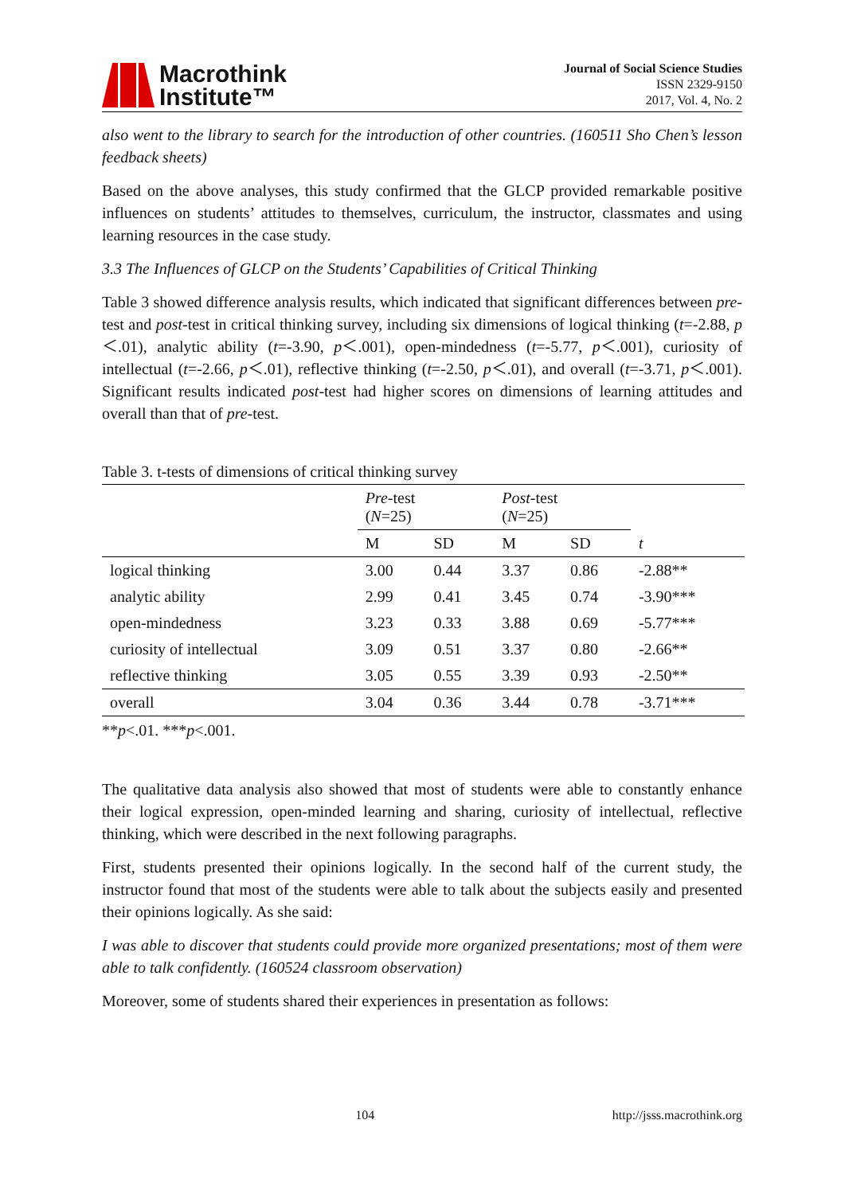Macrothink
Institute™
Journal of Social Science Studies
ISSN 2329-9150
2017, Vol. 4, No. 2
also went to the library to search for the introduction of other countries. (160511 Sho Chen’s lesson feedback sheets)
Based on the above analyses, this study confirmed that the GLCP provided remarkable positive influences on students’ attitudes to themselves, curriculum, the instructor, classmates and using learning resources in the case study.
3.3 The Influences of GLCP on the Students’ Capabilities of Critical Thinking
Table 3 showed difference analysis results, which indicated that significant differences between pre-test and post-test in critical thinking survey, including six dimensions of logical thinking (t=-2.88, p＜.01), analytic ability (t=-3.90, p＜.001), open-mindedness (t=-5.77, p＜.001), curiosity of intellectual (t=-2.66, p＜.01), reflective thinking (t=-2.50, p＜.01), and overall (t=-3.71, p＜.001). Significant results indicated post-test had higher scores on dimensions of learning attitudes and overall than that of pre-test.
Table 3. t-tests of dimensions of critical thinking survey
| | Pre -test ( N =25) | | Post -test ( N =25) | | |
| --- | --- | --- | --- | --- | --- |
| | M | SD | M | SD | t |
| logical thinking | 3.00 | 0.44 | 3.37 | 0.86 | -2.88** |
| analytic ability | 2.99 | 0.41 | 3.45 | 0.74 | -3.90*** |
| open-mindedness | 3.23 | 0.33 | 3.88 | 0.69 | -5.77*** |
| curiosity of intellectual | 3.09 | 0.51 | 3.37 | 0.80 | -2.66** |
| reflective thinking | 3.05 | 0.55 | 3.39 | 0.93 | -2.50** |
| overall | 3.04 | 0.36 | 3.44 | 0.78 | -3.71*** |
**p<.01. ***p<.001.
The qualitative data analysis also showed that most of students were able to constantly enhance their logical expression, open-minded learning and sharing, curiosity of intellectual, reflective thinking, which were described in the next following paragraphs.
First, students presented their opinions logically. In the second half of the current study, the instructor found that most of the students were able to talk about the subjects easily and presented their opinions logically. As she said:
I was able to discover that students could provide more organized presentations; most of them were able to talk confidently. (160524 classroom observation)
Moreover, some of students shared their experiences in presentation as follows:
104 http://jsss.macrothink.org